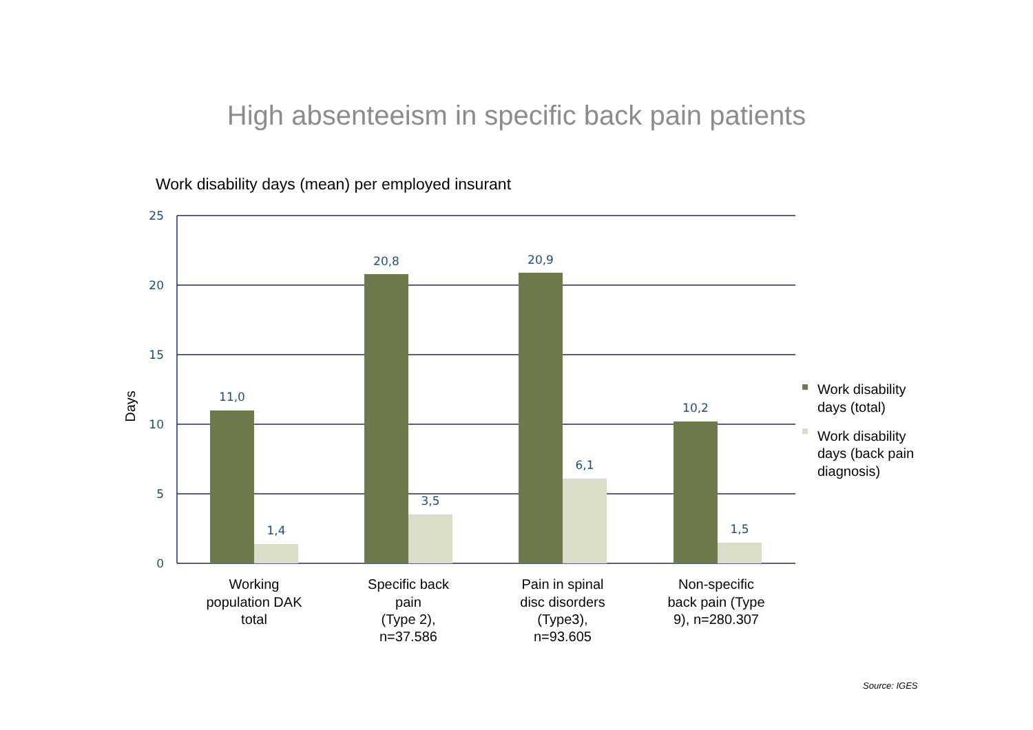High absenteeism in specific back pain patients
Work disability days (mean) per employed insurant
11,0
1,4
20,8
3,5
20,9
6,1
10,2
1,5
25
20
15
10
5
0
Days
Working
population DAK
total
Specific back
pain
(Type 2),
n=37.586
Pain in spinal
disc disorders
(Type3),
n=93.605
Non-specific
back pain (Type
9), n=280.307
Work disability
days (total)
Work disability
days (back pain
diagnosis)
Source: IGES